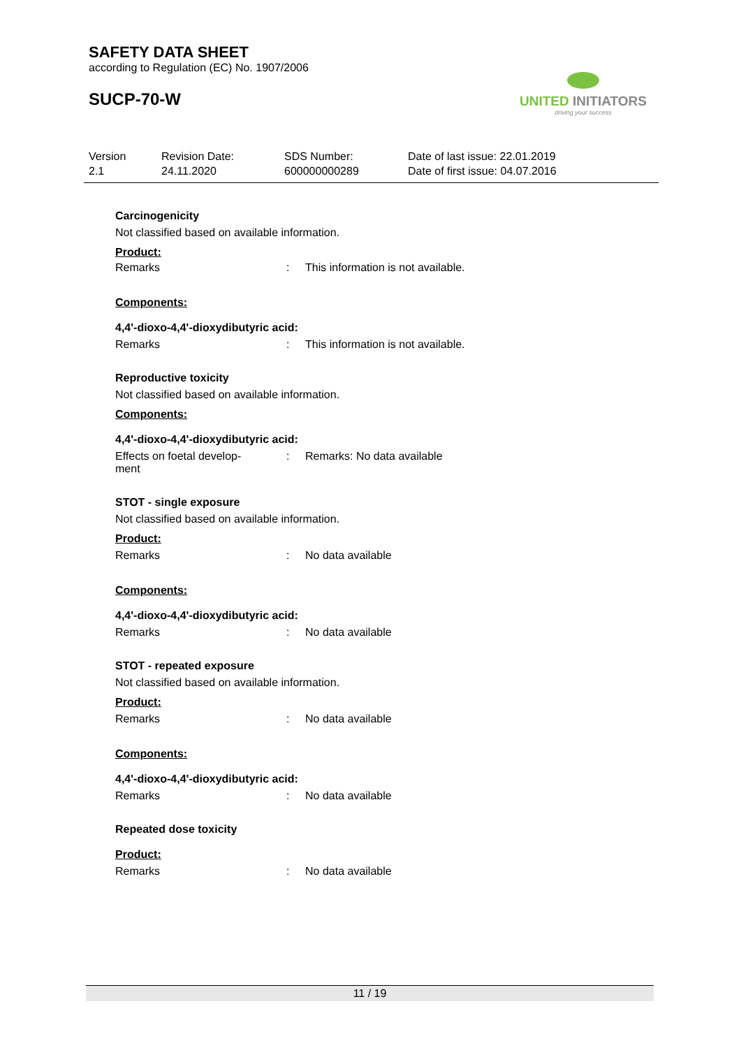SAFETY DATA SHEET
according to Regulation (EC) No. 1907/2006
SUCP-70-W
UNITED INITIATORS
driving your success
Version
2.1
Revision Date:
24.11.2020
SDS Number:
600000000289
Date of last issue: 22.01.2019
Date of first issue: 04.07.2016
Carcinogenicity
Not classified based on available information.
Product:
Remarks: This information is not available.
Components:
4,4'-dioxo-4,4'-dioxydibutyric acid:
Remarks: This information is not available.
Reproductive toxicity
Not classified based on available information.
Components:
4,4'-dioxo-4,4'-dioxydibutyric acid:
Effects on foetal develop-
ment: Remarks: No data available
STOT - single exposure
Not classified based on available information.
Product:
Remarks: No data available
Components:
4,4'-dioxo-4,4'-dioxydibutyric acid:
Remarks: No data available
STOT - repeated exposure
Not classified based on available information.
Product:
Remarks: No data available
Components:
4,4'-dioxo-4,4'-dioxydibutyric acid:
Remarks: No data available
Repeated dose toxicity
Product:
Remarks: No data available
11 / 19